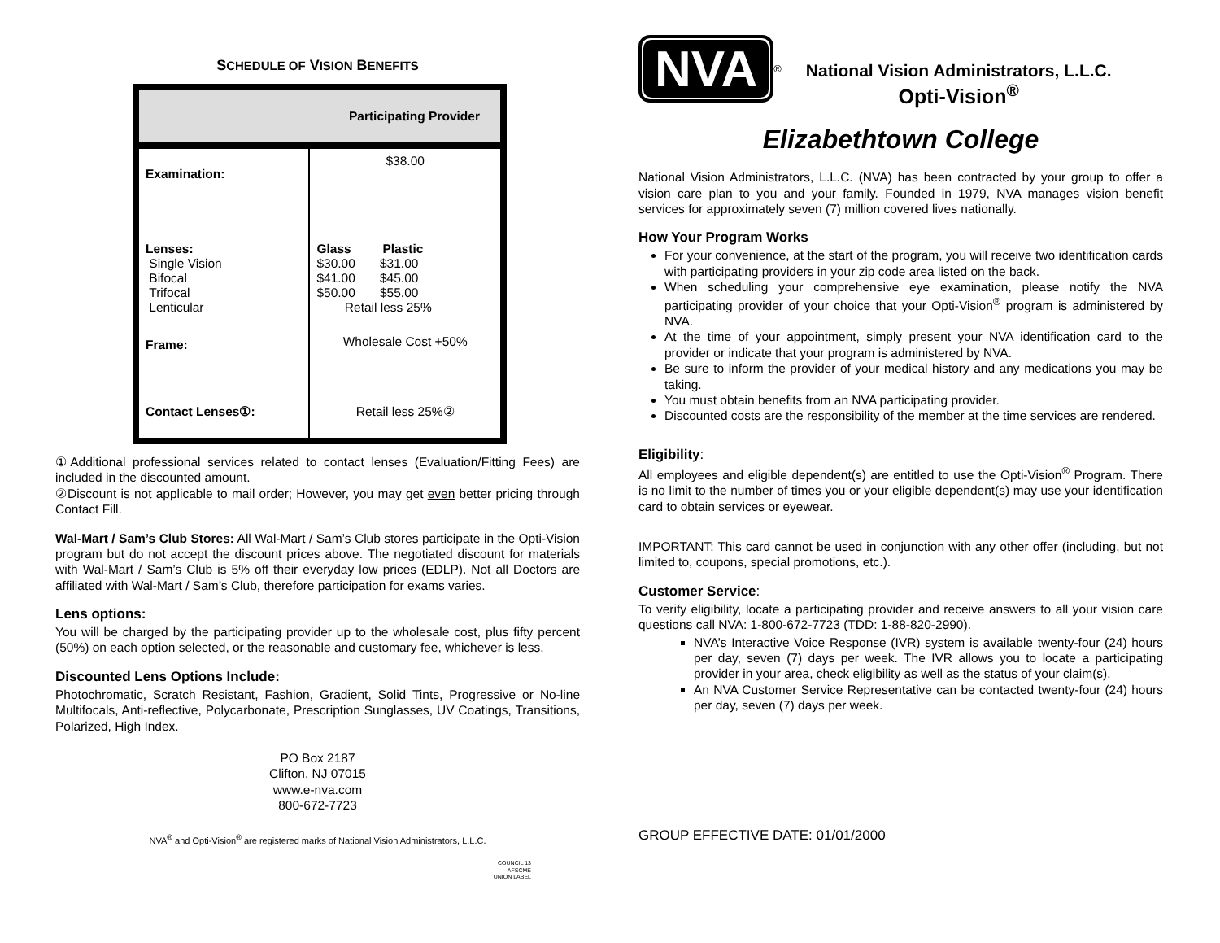SCHEDULE OF VISION BENEFITS
| Participating Provider | |
| --- | --- |
| Examination: | $38.00 |
| Lenses: Single Vision Bifocal Trifocal Lenticular | Glass Plastic $30.00 $31.00 $41.00 $45.00 $50.00 $55.00 Retail less 25% |
| Frame: | Wholesale Cost +50% |
| Contact Lenses①: | Retail less 25%② |
①Additional professional services related to contact lenses (Evaluation/Fitting Fees) are included in the discounted amount.
②Discount is not applicable to mail order; However, you may get even better pricing through Contact Fill.
Wal-Mart / Sam’s Club Stores: All Wal-Mart / Sam’s Club stores participate in the Opti-Vision program but do not accept the discount prices above. The negotiated discount for materials with Wal-Mart / Sam’s Club is 5% off their everyday low prices (EDLP). Not all Doctors are affiliated with Wal-Mart / Sam’s Club, therefore participation for exams varies.
Lens options:
You will be charged by the participating provider up to the wholesale cost, plus fifty percent (50%) on each option selected, or the reasonable and customary fee, whichever is less.
Discounted Lens Options Include:
Photochromatic, Scratch Resistant, Fashion, Gradient, Solid Tints, Progressive or No-line Multifocals, Anti-reflective, Polycarbonate, Prescription Sunglasses, UV Coatings, Transitions, Polarized, High Index.
PO Box 2187
Clifton, NJ 07015
www.e-nva.com
800-672-7723
NVA<sup>®</sup> and Opti-Vision<sup>®</sup> are registered marks of National Vision Administrators, L.L.C.
COUNCIL 13
AFSCME
UNION LABEL
NVA
<sup>®</sup>
National Vision Administrators, L.L.C.
Opti-Vision<sup>®</sup>
Elizabethtown College
National Vision Administrators, L.L.C. (NVA) has been contracted by your group to offer a vision care plan to you and your family. Founded in 1979, NVA manages vision benefit services for approximately seven (7) million covered lives nationally.
How Your Program Works
For your convenience, at the start of the program, you will receive two identification cards with participating providers in your zip code area listed on the back.
When scheduling your comprehensive eye examination, please notify the NVA participating provider of your choice that your Opti-Vision<sup>®</sup> program is administered by NVA.
At the time of your appointment, simply present your NVA identification card to the provider or indicate that your program is administered by NVA.
Be sure to inform the provider of your medical history and any medications you may be taking.
You must obtain benefits from an NVA participating provider.
Discounted costs are the responsibility of the member at the time services are rendered.
Eligibility:
All employees and eligible dependent(s) are entitled to use the Opti-Vision<sup>®</sup> Program. There is no limit to the number of times you or your eligible dependent(s) may use your identification card to obtain services or eyewear.
IMPORTANT: This card cannot be used in conjunction with any other offer (including, but not limited to, coupons, special promotions, etc.).
Customer Service:
To verify eligibility, locate a participating provider and receive answers to all your vision care questions call NVA: 1-800-672-7723 (TDD: 1-88-820-2990).
NVA’s Interactive Voice Response (IVR) system is available twenty-four (24) hours per day, seven (7) days per week. The IVR allows you to locate a participating provider in your area, check eligibility as well as the status of your claim(s).
An NVA Customer Service Representative can be contacted twenty-four (24) hours per day, seven (7) days per week.
GROUP EFFECTIVE DATE: 01/01/2000